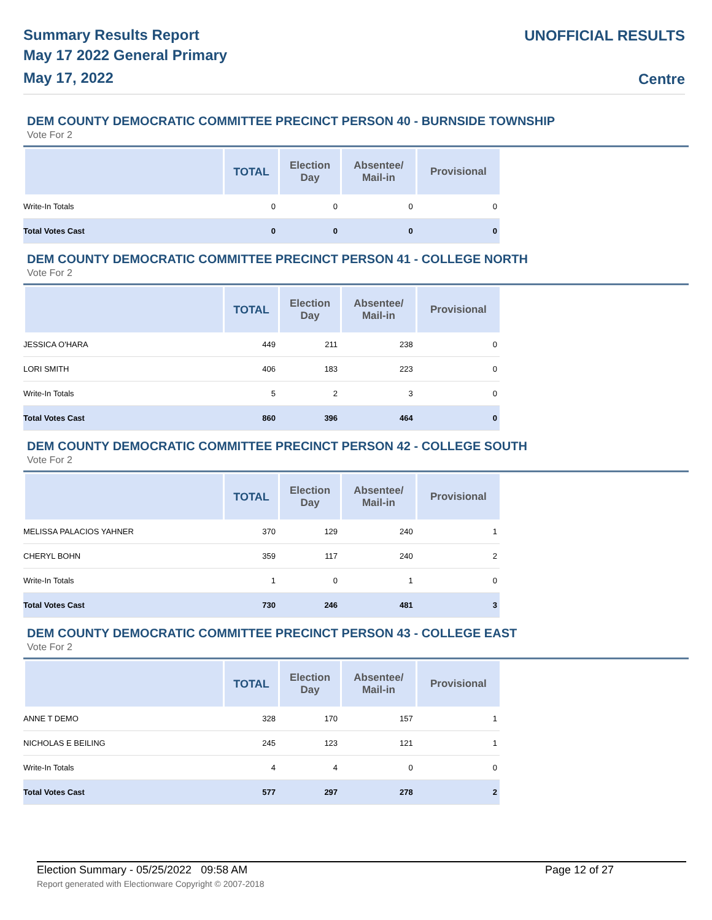Summary Results Report
May 17 2022 General Primary
May 17, 2022
UNOFFICIAL RESULTS
Centre
DEM COUNTY DEMOCRATIC COMMITTEE PRECINCT PERSON 40 - BURNSIDE TOWNSHIP
Vote For 2
| | TOTAL | Election Day | Absentee/ Mail-in | Provisional |
| --- | --- | --- | --- | --- |
| Write-In Totals | 0 | 0 | 0 | 0 |
| Total Votes Cast | 0 | 0 | 0 | 0 |
DEM COUNTY DEMOCRATIC COMMITTEE PRECINCT PERSON 41 - COLLEGE NORTH
Vote For 2
| | TOTAL | Election Day | Absentee/ Mail-in | Provisional |
| --- | --- | --- | --- | --- |
| JESSICA O'HARA | 449 | 211 | 238 | 0 |
| LORI SMITH | 406 | 183 | 223 | 0 |
| Write-In Totals | 5 | 2 | 3 | 0 |
| Total Votes Cast | 860 | 396 | 464 | 0 |
DEM COUNTY DEMOCRATIC COMMITTEE PRECINCT PERSON 42 - COLLEGE SOUTH
Vote For 2
| | TOTAL | Election Day | Absentee/ Mail-in | Provisional |
| --- | --- | --- | --- | --- |
| MELISSA PALACIOS YAHNER | 370 | 129 | 240 | 1 |
| CHERYL BOHN | 359 | 117 | 240 | 2 |
| Write-In Totals | 1 | 0 | 1 | 0 |
| Total Votes Cast | 730 | 246 | 481 | 3 |
DEM COUNTY DEMOCRATIC COMMITTEE PRECINCT PERSON 43 - COLLEGE EAST
Vote For 2
| | TOTAL | Election Day | Absentee/ Mail-in | Provisional |
| --- | --- | --- | --- | --- |
| ANNE T DEMO | 328 | 170 | 157 | 1 |
| NICHOLAS E BEILING | 245 | 123 | 121 | 1 |
| Write-In Totals | 4 | 4 | 0 | 0 |
| Total Votes Cast | 577 | 297 | 278 | 2 |
Election Summary - 05/25/2022 09:58 AM Page 12 of 27
Report generated with Electionware Copyright © 2007-2018